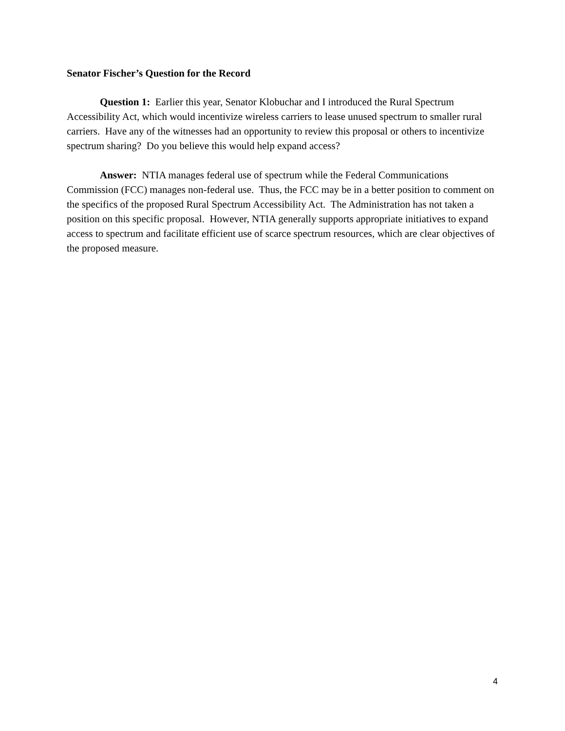Senator Fischer’s Question for the Record
Question 1: Earlier this year, Senator Klobuchar and I introduced the Rural Spectrum Accessibility Act, which would incentivize wireless carriers to lease unused spectrum to smaller rural carriers. Have any of the witnesses had an opportunity to review this proposal or others to incentivize spectrum sharing? Do you believe this would help expand access?
Answer: NTIA manages federal use of spectrum while the Federal Communications Commission (FCC) manages non-federal use. Thus, the FCC may be in a better position to comment on the specifics of the proposed Rural Spectrum Accessibility Act. The Administration has not taken a position on this specific proposal. However, NTIA generally supports appropriate initiatives to expand access to spectrum and facilitate efficient use of scarce spectrum resources, which are clear objectives of the proposed measure.
4